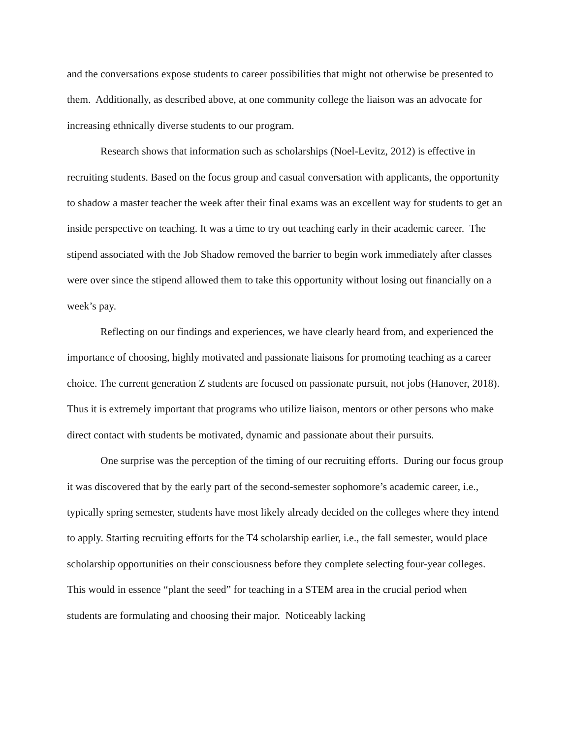and the conversations expose students to career possibilities that might not otherwise be presented to them. Additionally, as described above, at one community college the liaison was an advocate for increasing ethnically diverse students to our program.
Research shows that information such as scholarships (Noel-Levitz, 2012) is effective in recruiting students. Based on the focus group and casual conversation with applicants, the opportunity to shadow a master teacher the week after their final exams was an excellent way for students to get an inside perspective on teaching. It was a time to try out teaching early in their academic career. The stipend associated with the Job Shadow removed the barrier to begin work immediately after classes were over since the stipend allowed them to take this opportunity without losing out financially on a week’s pay.
Reflecting on our findings and experiences, we have clearly heard from, and experienced the importance of choosing, highly motivated and passionate liaisons for promoting teaching as a career choice. The current generation Z students are focused on passionate pursuit, not jobs (Hanover, 2018). Thus it is extremely important that programs who utilize liaison, mentors or other persons who make direct contact with students be motivated, dynamic and passionate about their pursuits.
One surprise was the perception of the timing of our recruiting efforts. During our focus group it was discovered that by the early part of the second-semester sophomore’s academic career, i.e., typically spring semester, students have most likely already decided on the colleges where they intend to apply. Starting recruiting efforts for the T4 scholarship earlier, i.e., the fall semester, would place scholarship opportunities on their consciousness before they complete selecting four-year colleges. This would in essence “plant the seed” for teaching in a STEM area in the crucial period when students are formulating and choosing their major. Noticeably lacking